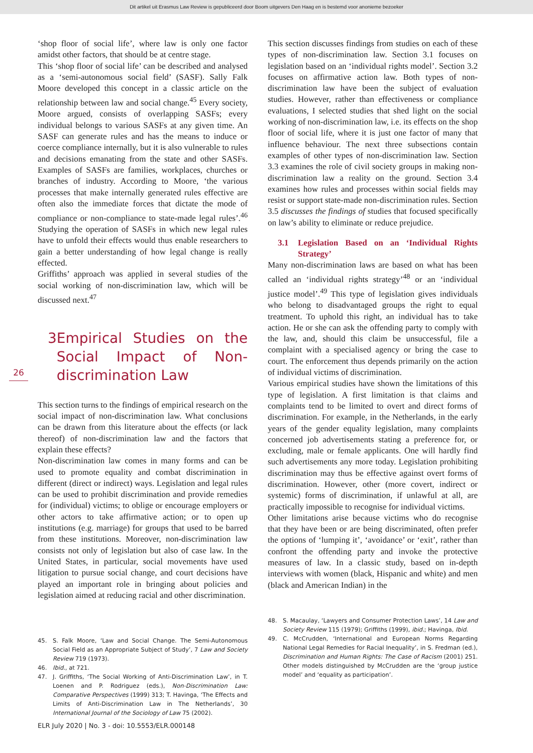Dit artikel uit Erasmus Law Review is gepubliceerd door Boom uitgevers Den Haag en is bestemd voor anonieme bezoeker
‘shop floor of social life’, where law is only one factor amidst other factors, that should be at centre stage.
This ‘shop floor of social life’ can be described and analysed as a ‘semi-autonomous social field’ (SASF). Sally Falk Moore developed this concept in a classic article on the relationship between law and social change.<sup>45</sup> Every society, Moore argued, consists of overlapping SASFs; every individual belongs to various SASFs at any given time. An SASF can generate rules and has the means to induce or coerce compliance internally, but it is also vulnerable to rules and decisions emanating from the state and other SASFs. Examples of SASFs are families, workplaces, churches or branches of industry. According to Moore, ‘the various processes that make internally generated rules effective are often also the immediate forces that dictate the mode of compliance or non-compliance to state-made legal rules’.<sup>46</sup> Studying the operation of SASFs in which new legal rules have to unfold their effects would thus enable researchers to gain a better understanding of how legal change is really effected.
Griffiths’ approach was applied in several studies of the social working of non-discrimination law, which will be discussed next.<sup>47</sup>
3 Empirical Studies on the Social Impact of Non-discrimination Law
This section turns to the findings of empirical research on the social impact of non-discrimination law. What conclusions can be drawn from this literature about the effects (or lack thereof) of non-discrimination law and the factors that explain these effects?
Non-discrimination law comes in many forms and can be used to promote equality and combat discrimination in different (direct or indirect) ways. Legislation and legal rules can be used to prohibit discrimination and provide remedies for (individual) victims; to oblige or encourage employers or other actors to take affirmative action; or to open up institutions (e.g. marriage) for groups that used to be barred from these institutions. Moreover, non-discrimination law consists not only of legislation but also of case law. In the United States, in particular, social movements have used litigation to pursue social change, and court decisions have played an important role in bringing about policies and legislation aimed at reducing racial and other discrimination.
45. S. Falk Moore, ‘Law and Social Change. The Semi-Autonomous Social Field as an Appropriate Subject of Study’, 7 Law and Society Review 719 (1973).
46. Ibid., at 721.
47. J. Griffiths, ‘The Social Working of Anti-Discrimination Law’, in T. Loenen and P. Rodriguez (eds.), Non-Discrimination Law: Comparative Perspectives (1999) 313; T. Havinga, ‘The Effects and Limits of Anti-Discrimination Law in The Netherlands’, 30 International Journal of the Sociology of Law 75 (2002).
This section discusses findings from studies on each of these types of non-discrimination law. Section 3.1 focuses on legislation based on an ‘individual rights model’. Section 3.2 focuses on affirmative action law. Both types of non-discrimination law have been the subject of evaluation studies. However, rather than effectiveness or compliance evaluations, I selected studies that shed light on the social working of non-discrimination law, i.e. its effects on the shop floor of social life, where it is just one factor of many that influence behaviour. The next three subsections contain examples of other types of non-discrimination law. Section 3.3 examines the role of civil society groups in making non-discrimination law a reality on the ground. Section 3.4 examines how rules and processes within social fields may resist or support state-made non-discrimination rules. Section 3.5 discusses the findings of studies that focused specifically on law’s ability to eliminate or reduce prejudice.
3.1 Legislation Based on an ‘Individual Rights Strategy’
Many non-discrimination laws are based on what has been called an ‘individual rights strategy’<sup>48</sup> or an ‘individual justice model’.<sup>49</sup> This type of legislation gives individuals who belong to disadvantaged groups the right to equal treatment. To uphold this right, an individual has to take action. He or she can ask the offending party to comply with the law, and, should this claim be unsuccessful, file a complaint with a specialised agency or bring the case to court. The enforcement thus depends primarily on the action of individual victims of discrimination.
Various empirical studies have shown the limitations of this type of legislation. A first limitation is that claims and complaints tend to be limited to overt and direct forms of discrimination. For example, in the Netherlands, in the early years of the gender equality legislation, many complaints concerned job advertisements stating a preference for, or excluding, male or female applicants. One will hardly find such advertisements any more today. Legislation prohibiting discrimination may thus be effective against overt forms of discrimination. However, other (more covert, indirect or systemic) forms of discrimination, if unlawful at all, are practically impossible to recognise for individual victims.
Other limitations arise because victims who do recognise that they have been or are being discriminated, often prefer the options of ‘lumping it’, ‘avoidance’ or ‘exit’, rather than confront the offending party and invoke the protective measures of law. In a classic study, based on in-depth interviews with women (black, Hispanic and white) and men (black and American Indian) in the
48. S. Macaulay, ‘Lawyers and Consumer Protection Laws’, 14 Law and Society Review 115 (1979); Griffiths (1999), ibid.; Havinga, Ibid.
49. C. McCrudden, ‘International and European Norms Regarding National Legal Remedies for Racial Inequality’, in S. Fredman (ed.), Discrimination and Human Rights: The Case of Racism (2001) 251. Other models distinguished by McCrudden are the ‘group justice model’ and ‘equality as participation’.
26
ELR July 2020 | No. 3 - doi: 10.5553/ELR.000148